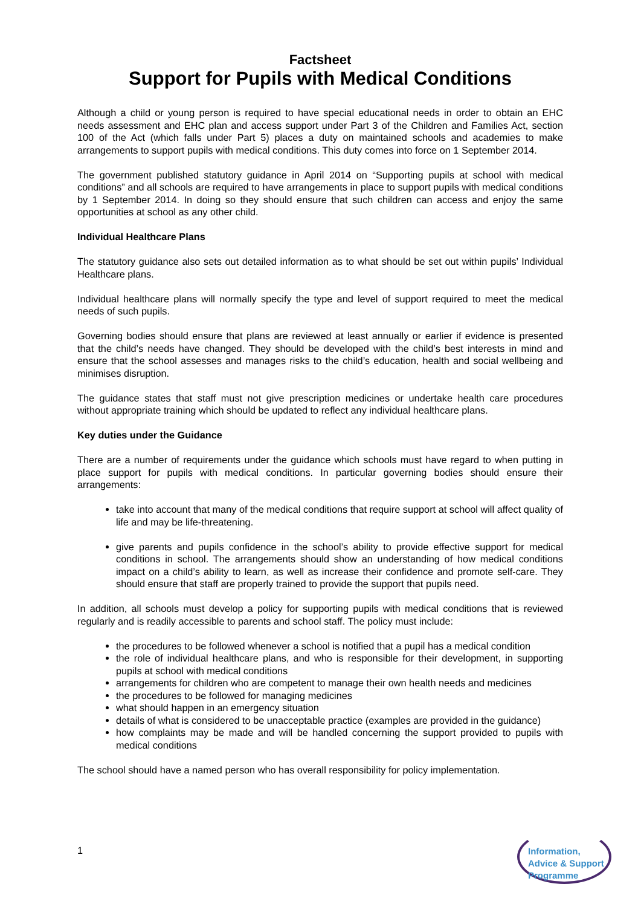Factsheet
Support for Pupils with Medical Conditions
Although a child or young person is required to have special educational needs in order to obtain an EHC needs assessment and EHC plan and access support under Part 3 of the Children and Families Act, section 100 of the Act (which falls under Part 5) places a duty on maintained schools and academies to make arrangements to support pupils with medical conditions. This duty comes into force on 1 September 2014.
The government published statutory guidance in April 2014 on “Supporting pupils at school with medical conditions” and all schools are required to have arrangements in place to support pupils with medical conditions by 1 September 2014. In doing so they should ensure that such children can access and enjoy the same opportunities at school as any other child.
Individual Healthcare Plans
The statutory guidance also sets out detailed information as to what should be set out within pupils’ Individual Healthcare plans.
Individual healthcare plans will normally specify the type and level of support required to meet the medical needs of such pupils.
Governing bodies should ensure that plans are reviewed at least annually or earlier if evidence is presented that the child’s needs have changed. They should be developed with the child’s best interests in mind and ensure that the school assesses and manages risks to the child’s education, health and social wellbeing and minimises disruption.
The guidance states that staff must not give prescription medicines or undertake health care procedures without appropriate training which should be updated to reflect any individual healthcare plans.
Key duties under the Guidance
There are a number of requirements under the guidance which schools must have regard to when putting in place support for pupils with medical conditions. In particular governing bodies should ensure their arrangements:
take into account that many of the medical conditions that require support at school will affect quality of life and may be life-threatening.
give parents and pupils confidence in the school’s ability to provide effective support for medical conditions in school. The arrangements should show an understanding of how medical conditions impact on a child’s ability to learn, as well as increase their confidence and promote self-care. They should ensure that staff are properly trained to provide the support that pupils need.
In addition, all schools must develop a policy for supporting pupils with medical conditions that is reviewed regularly and is readily accessible to parents and school staff. The policy must include:
the procedures to be followed whenever a school is notified that a pupil has a medical condition
the role of individual healthcare plans, and who is responsible for their development, in supporting pupils at school with medical conditions
arrangements for children who are competent to manage their own health needs and medicines
the procedures to be followed for managing medicines
what should happen in an emergency situation
details of what is considered to be unacceptable practice (examples are provided in the guidance)
how complaints may be made and will be handled concerning the support provided to pupils with medical conditions
The school should have a named person who has overall responsibility for policy implementation.
1
Information,
Advice & Support
Programme